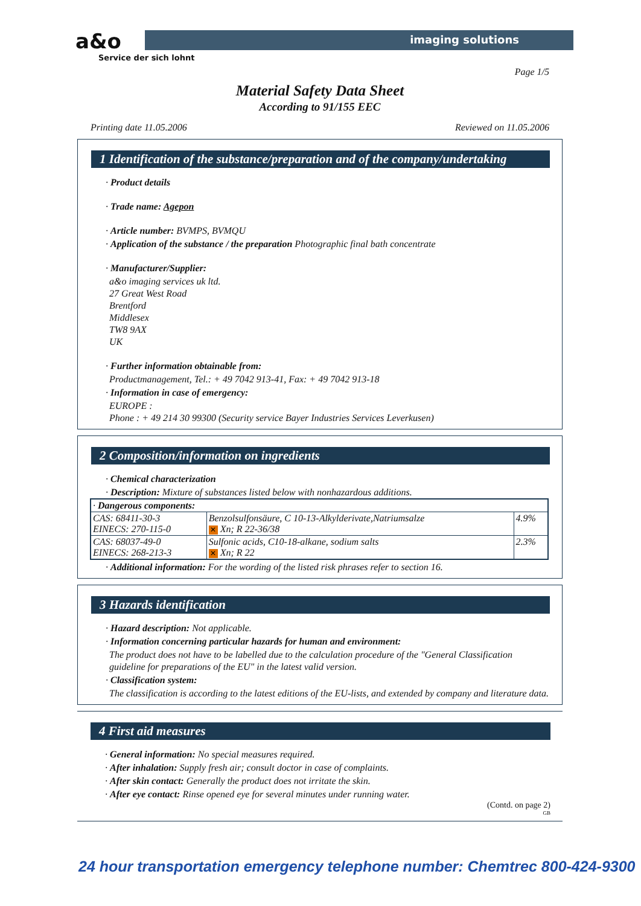a&o
Service der sich lohnt
imaging solutions
Page 1/5
Material Safety Data Sheet
According to 91/155 EEC
Printing date 11.05.2006 Reviewed on 11.05.2006
1 Identification of the substance/preparation and of the company/undertaking
· Product details
· Trade name: Agepon
· Article number: BVMPS, BVMQU
· Application of the substance / the preparation Photographic final bath concentrate
· Manufacturer/Supplier:
a&o imaging services uk ltd.
27 Great West Road
Brentford
Middlesex
TW8 9AX
UK
· Further information obtainable from:
Productmanagement, Tel.: + 49 7042 913-41, Fax: + 49 7042 913-18
· Information in case of emergency:
EUROPE :
Phone : + 49 214 30 99300 (Security service Bayer Industries Services Leverkusen)
2 Composition/information on ingredients
· Chemical characterization
· Description: Mixture of substances listed below with nonhazardous additions.
| · Dangerous components: | | |
| CAS: 68411-30-3 EINECS: 270-115-0 | Benzolsulfonsäure, C 10-13-Alkylderivate,Natriumsalze ✕ Xn; R 22-36/38 | 4.9% |
| CAS: 68037-49-0 EINECS: 268-213-3 | Sulfonic acids, C10-18-alkane, sodium salts ✕ Xn; R 22 | 2.3% |
· Additional information: For the wording of the listed risk phrases refer to section 16.
3 Hazards identification
· Hazard description: Not applicable.
· Information concerning particular hazards for human and environment:
The product does not have to be labelled due to the calculation procedure of the "General Classification guideline for preparations of the EU" in the latest valid version.
· Classification system:
The classification is according to the latest editions of the EU-lists, and extended by company and literature data.
4 First aid measures
· General information: No special measures required.
· After inhalation: Supply fresh air; consult doctor in case of complaints.
· After skin contact: Generally the product does not irritate the skin.
· After eye contact: Rinse opened eye for several minutes under running water.
(Contd. on page 2)
GB
24 hour transportation emergency telephone number: Chemtrec 800-424-9300